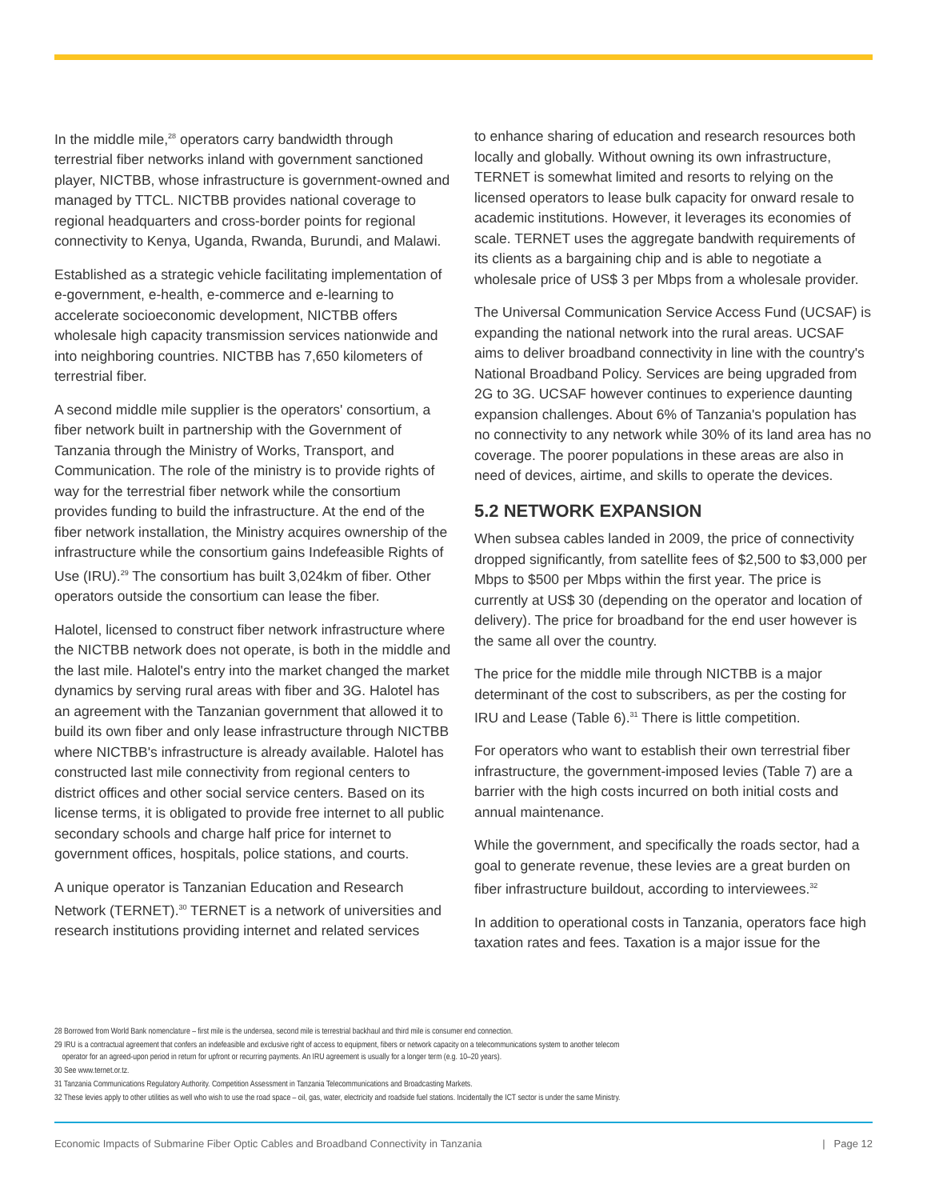In the middle mile,<sup>28</sup> operators carry bandwidth through terrestrial fiber networks inland with government sanctioned player, NICTBB, whose infrastructure is government-owned and managed by TTCL. NICTBB provides national coverage to regional headquarters and cross-border points for regional connectivity to Kenya, Uganda, Rwanda, Burundi, and Malawi.
Established as a strategic vehicle facilitating implementation of e-government, e-health, e-commerce and e-learning to accelerate socioeconomic development, NICTBB offers wholesale high capacity transmission services nationwide and into neighboring countries. NICTBB has 7,650 kilometers of terrestrial fiber.
A second middle mile supplier is the operators' consortium, a fiber network built in partnership with the Government of Tanzania through the Ministry of Works, Transport, and Communication. The role of the ministry is to provide rights of way for the terrestrial fiber network while the consortium provides funding to build the infrastructure. At the end of the fiber network installation, the Ministry acquires ownership of the infrastructure while the consortium gains Indefeasible Rights of Use (IRU).<sup>29</sup> The consortium has built 3,024km of fiber. Other operators outside the consortium can lease the fiber.
Halotel, licensed to construct fiber network infrastructure where the NICTBB network does not operate, is both in the middle and the last mile. Halotel's entry into the market changed the market dynamics by serving rural areas with fiber and 3G. Halotel has an agreement with the Tanzanian government that allowed it to build its own fiber and only lease infrastructure through NICTBB where NICTBB's infrastructure is already available. Halotel has constructed last mile connectivity from regional centers to district offices and other social service centers. Based on its license terms, it is obligated to provide free internet to all public secondary schools and charge half price for internet to government offices, hospitals, police stations, and courts.
A unique operator is Tanzanian Education and Research Network (TERNET).<sup>30</sup> TERNET is a network of universities and research institutions providing internet and related services
to enhance sharing of education and research resources both locally and globally. Without owning its own infrastructure, TERNET is somewhat limited and resorts to relying on the licensed operators to lease bulk capacity for onward resale to academic institutions. However, it leverages its economies of scale. TERNET uses the aggregate bandwith requirements of its clients as a bargaining chip and is able to negotiate a wholesale price of US$ 3 per Mbps from a wholesale provider.
The Universal Communication Service Access Fund (UCSAF) is expanding the national network into the rural areas. UCSAF aims to deliver broadband connectivity in line with the country's National Broadband Policy. Services are being upgraded from 2G to 3G. UCSAF however continues to experience daunting expansion challenges. About 6% of Tanzania's population has no connectivity to any network while 30% of its land area has no coverage. The poorer populations in these areas are also in need of devices, airtime, and skills to operate the devices.
5.2 NETWORK EXPANSION
When subsea cables landed in 2009, the price of connectivity dropped significantly, from satellite fees of $2,500 to $3,000 per Mbps to $500 per Mbps within the first year. The price is currently at US$ 30 (depending on the operator and location of delivery). The price for broadband for the end user however is the same all over the country.
The price for the middle mile through NICTBB is a major determinant of the cost to subscribers, as per the costing for IRU and Lease (Table 6).<sup>31</sup> There is little competition.
For operators who want to establish their own terrestrial fiber infrastructure, the government-imposed levies (Table 7) are a barrier with the high costs incurred on both initial costs and annual maintenance.
While the government, and specifically the roads sector, had a goal to generate revenue, these levies are a great burden on fiber infrastructure buildout, according to interviewees.<sup>32</sup>
In addition to operational costs in Tanzania, operators face high taxation rates and fees. Taxation is a major issue for the
28 Borrowed from World Bank nomenclature – first mile is the undersea, second mile is terrestrial backhaul and third mile is consumer end connection.
29 IRU is a contractual agreement that confers an indefeasible and exclusive right of access to equipment, fibers or network capacity on a telecommunications system to another telecom
operator for an agreed-upon period in return for upfront or recurring payments. An IRU agreement is usually for a longer term (e.g. 10–20 years).
30 See www.ternet.or.tz.
31 Tanzania Communications Regulatory Authority. Competition Assessment in Tanzania Telecommunications and Broadcasting Markets.
32 These levies apply to other utilities as well who wish to use the road space – oil, gas, water, electricity and roadside fuel stations. Incidentally the ICT sector is under the same Ministry.
Economic Impacts of Submarine Fiber Optic Cables and Broadband Connectivity in Tanzania | Page 12